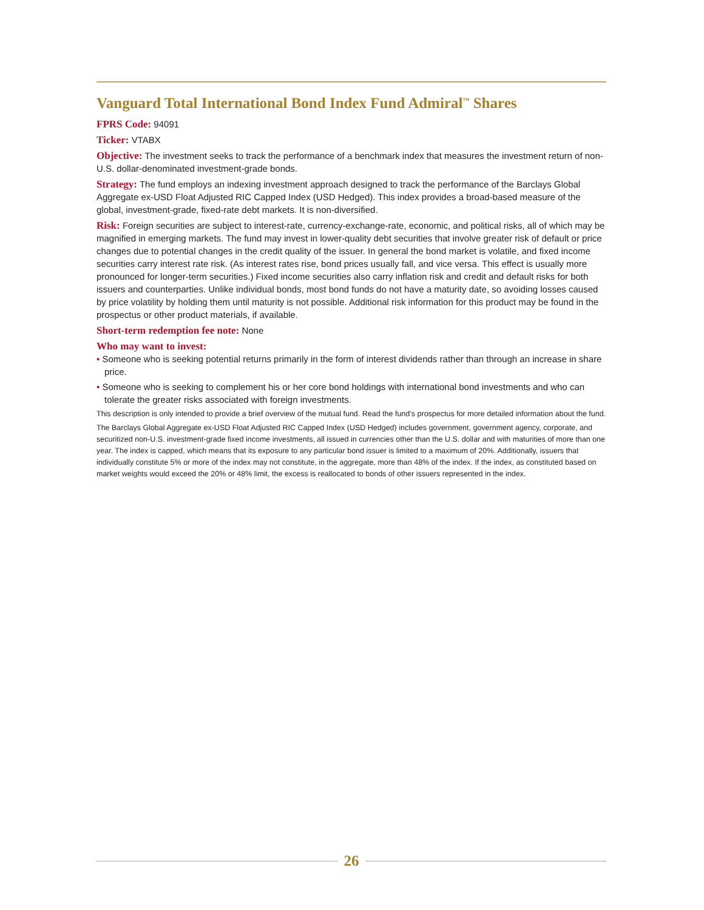Vanguard Total International Bond Index Fund Admiral<sup>™</sup> Shares
FPRS Code: 94091
Ticker: VTABX
Objective: The investment seeks to track the performance of a benchmark index that measures the investment return of non-U.S. dollar-denominated investment-grade bonds.
Strategy: The fund employs an indexing investment approach designed to track the performance of the Barclays Global Aggregate ex-USD Float Adjusted RIC Capped Index (USD Hedged). This index provides a broad-based measure of the global, investment-grade, fixed-rate debt markets. It is non-diversified.
Risk: Foreign securities are subject to interest-rate, currency-exchange-rate, economic, and political risks, all of which may be magnified in emerging markets. The fund may invest in lower-quality debt securities that involve greater risk of default or price changes due to potential changes in the credit quality of the issuer. In general the bond market is volatile, and fixed income securities carry interest rate risk. (As interest rates rise, bond prices usually fall, and vice versa. This effect is usually more pronounced for longer-term securities.) Fixed income securities also carry inflation risk and credit and default risks for both issuers and counterparties. Unlike individual bonds, most bond funds do not have a maturity date, so avoiding losses caused by price volatility by holding them until maturity is not possible. Additional risk information for this product may be found in the prospectus or other product materials, if available.
Short-term redemption fee note: None
Who may want to invest:
• Someone who is seeking potential returns primarily in the form of interest dividends rather than through an increase in share price.
• Someone who is seeking to complement his or her core bond holdings with international bond investments and who can tolerate the greater risks associated with foreign investments.
This description is only intended to provide a brief overview of the mutual fund. Read the fund’s prospectus for more detailed information about the fund.
The Barclays Global Aggregate ex-USD Float Adjusted RIC Capped Index (USD Hedged) includes government, government agency, corporate, and securitized non-U.S. investment-grade fixed income investments, all issued in currencies other than the U.S. dollar and with maturities of more than one year. The index is capped, which means that its exposure to any particular bond issuer is limited to a maximum of 20%. Additionally, issuers that individually constitute 5% or more of the index may not constitute, in the aggregate, more than 48% of the index. If the index, as constituted based on market weights would exceed the 20% or 48% limit, the excess is reallocated to bonds of other issuers represented in the index.
26